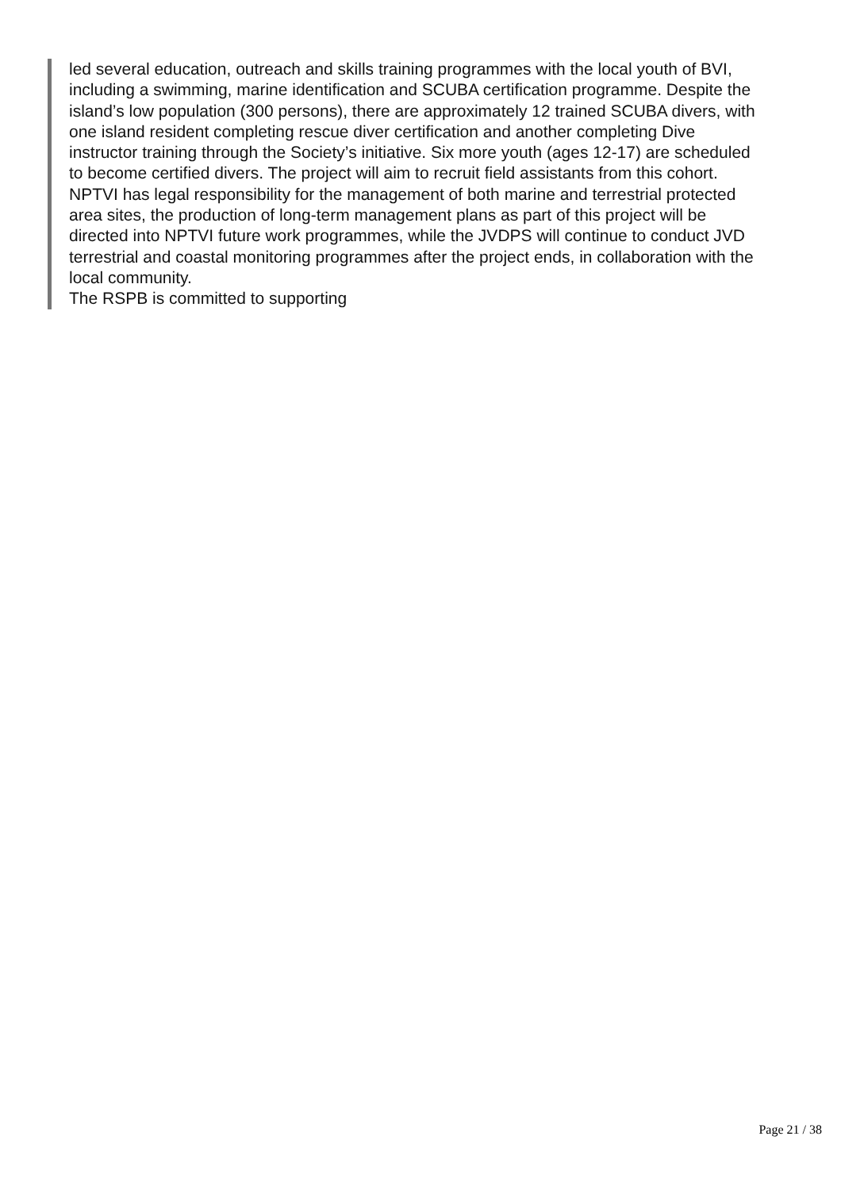led several education, outreach and skills training programmes with the local youth of BVI, including a swimming, marine identification and SCUBA certification programme. Despite the island’s low population (300 persons), there are approximately 12 trained SCUBA divers, with one island resident completing rescue diver certification and another completing Dive instructor training through the Society’s initiative. Six more youth (ages 12-17) are scheduled to become certified divers. The project will aim to recruit field assistants from this cohort.
NPTVI has legal responsibility for the management of both marine and terrestrial protected area sites, the production of long-term management plans as part of this project will be directed into NPTVI future work programmes, while the JVDPS will continue to conduct JVD terrestrial and coastal monitoring programmes after the project ends, in collaboration with the local community.
The RSPB is committed to supporting
Page 21 / 38